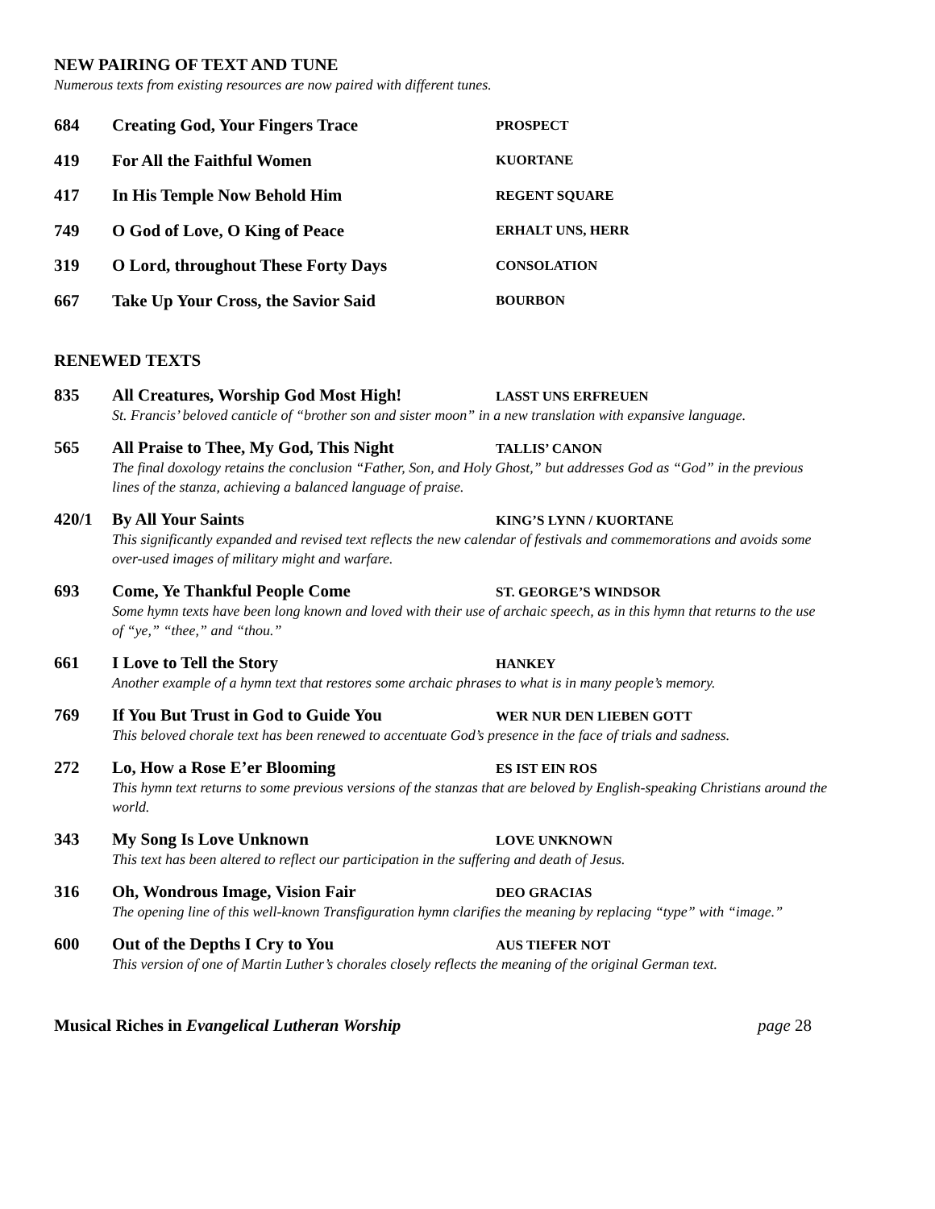NEW PAIRING OF TEXT AND TUNE
Numerous texts from existing resources are now paired with different tunes.
| 684 | Creating God, Your Fingers Trace | PROSPECT |
| 419 | For All the Faithful Women | KUORTANE |
| 417 | In His Temple Now Behold Him | REGENT SQUARE |
| 749 | O God of Love, O King of Peace | ERHALT UNS, HERR |
| 319 | O Lord, throughout These Forty Days | CONSOLATION |
| 667 | Take Up Your Cross, the Savior Said | BOURBON |
RENEWED TEXTS
835 All Creatures, Worship God Most High! LASST UNS ERFREUEN
St. Francis’ beloved canticle of “brother son and sister moon” in a new translation with expansive language.
565 All Praise to Thee, My God, This Night TALLIS’ CANON
The final doxology retains the conclusion “Father, Son, and Holy Ghost,” but addresses God as “God” in the previous lines of the stanza, achieving a balanced language of praise.
420/1 By All Your Saints KING’S LYNN / KUORTANE
This significantly expanded and revised text reflects the new calendar of festivals and commemorations and avoids some over-used images of military might and warfare.
693 Come, Ye Thankful People Come ST. GEORGE’S WINDSOR
Some hymn texts have been long known and loved with their use of archaic speech, as in this hymn that returns to the use of “ye,” “thee,” and “thou.”
661 I Love to Tell the Story HANKEY
Another example of a hymn text that restores some archaic phrases to what is in many people’s memory.
769 If You But Trust in God to Guide You WER NUR DEN LIEBEN GOTT
This beloved chorale text has been renewed to accentuate God’s presence in the face of trials and sadness.
272 Lo, How a Rose E’er Blooming ES IST EIN ROS
This hymn text returns to some previous versions of the stanzas that are beloved by English-speaking Christians around the world.
343 My Song Is Love Unknown LOVE UNKNOWN
This text has been altered to reflect our participation in the suffering and death of Jesus.
316 Oh, Wondrous Image, Vision Fair DEO GRACIAS
The opening line of this well-known Transfiguration hymn clarifies the meaning by replacing “type” with “image.”
600 Out of the Depths I Cry to You AUS TIEFER NOT
This version of one of Martin Luther’s chorales closely reflects the meaning of the original German text.
Musical Riches in Evangelical Lutheran Worship page 28